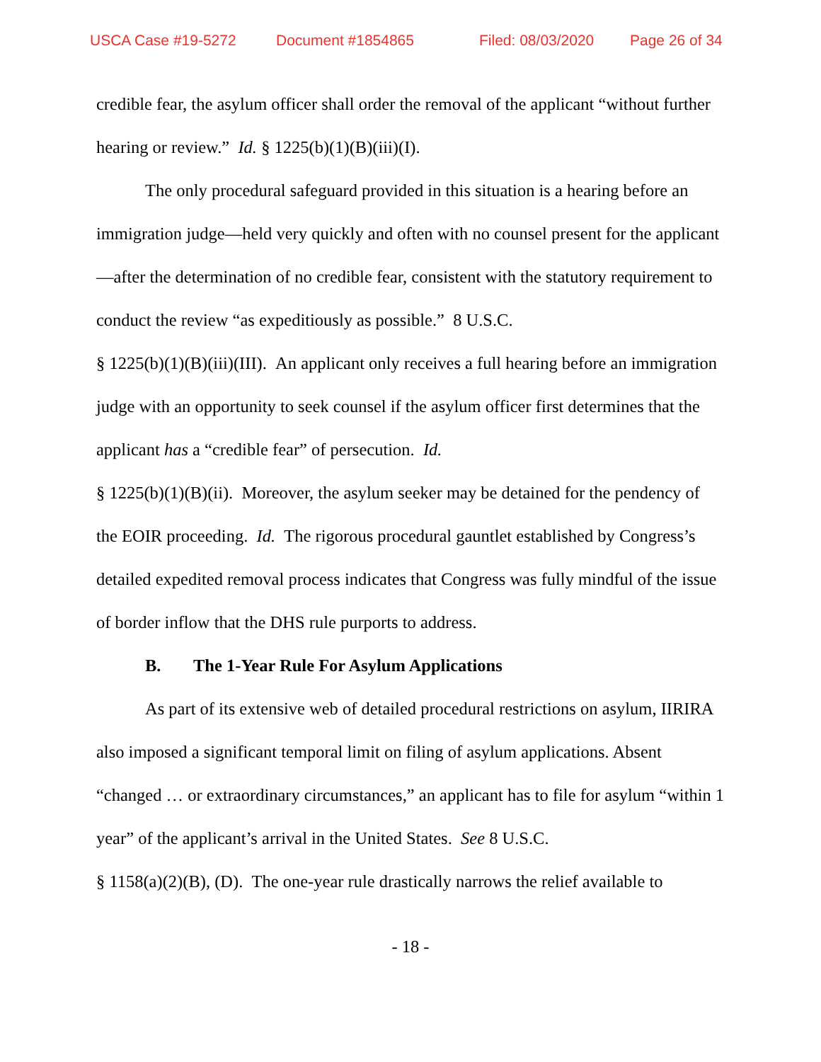USCA Case #19-5272 Document #1854865 Filed: 08/03/2020 Page 26 of 34
credible fear, the asylum officer shall order the removal of the applicant “without further hearing or review.” Id. § 1225(b)(1)(B)(iii)(I).
The only procedural safeguard provided in this situation is a hearing before an immigration judge—held very quickly and often with no counsel present for the applicant—after the determination of no credible fear, consistent with the statutory requirement to conduct the review “as expeditiously as possible.” 8 U.S.C.
§ 1225(b)(1)(B)(iii)(III). An applicant only receives a full hearing before an immigration judge with an opportunity to seek counsel if the asylum officer first determines that the applicant has a “credible fear” of persecution. Id.
§ 1225(b)(1)(B)(ii). Moreover, the asylum seeker may be detained for the pendency of the EOIR proceeding. Id. The rigorous procedural gauntlet established by Congress’s detailed expedited removal process indicates that Congress was fully mindful of the issue of border inflow that the DHS rule purports to address.
B. The 1-Year Rule For Asylum Applications
As part of its extensive web of detailed procedural restrictions on asylum, IIRIRA also imposed a significant temporal limit on filing of asylum applications. Absent “changed … or extraordinary circumstances,” an applicant has to file for asylum “within 1 year” of the applicant’s arrival in the United States. See 8 U.S.C.
§ 1158(a)(2)(B), (D). The one-year rule drastically narrows the relief available to
- 18 -